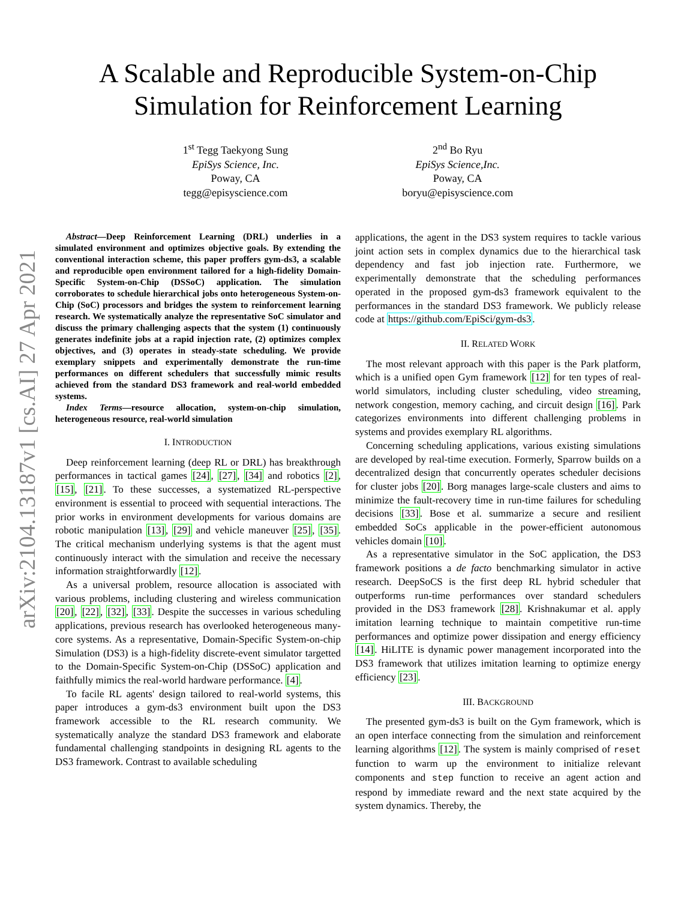arXiv:2104.13187v1 [cs.AI] 27 Apr 2021
A Scalable and Reproducible System-on-Chip
Simulation for Reinforcement Learning
1<sup>st</sup> Tegg Taekyong Sung
EpiSys Science, Inc.
Poway, CA
tegg@episyscience.com
2<sup>nd</sup> Bo Ryu
EpiSys Science,Inc.
Poway, CA
boryu@episyscience.com
Abstract—Deep Reinforcement Learning (DRL) underlies in a simulated environment and optimizes objective goals. By extending the conventional interaction scheme, this paper proffers gym-ds3, a scalable and reproducible open environment tailored for a high-fidelity Domain-Specific System-on-Chip (DSSoC) application. The simulation corroborates to schedule hierarchical jobs onto heterogeneous System-on-Chip (SoC) processors and bridges the system to reinforcement learning research. We systematically analyze the representative SoC simulator and discuss the primary challenging aspects that the system (1) continuously generates indefinite jobs at a rapid injection rate, (2) optimizes complex objectives, and (3) operates in steady-state scheduling. We provide exemplary snippets and experimentally demonstrate the run-time performances on different schedulers that successfully mimic results achieved from the standard DS3 framework and real-world embedded systems.
Index Terms—resource allocation, system-on-chip simulation, heterogeneous resource, real-world simulation
I. INTRODUCTION
Deep reinforcement learning (deep RL or DRL) has breakthrough performances in tactical games [24], [27], [34] and robotics [2], [15], [21]. To these successes, a systematized RL-perspective environment is essential to proceed with sequential interactions. The prior works in environment developments for various domains are robotic manipulation [13], [29] and vehicle maneuver [25], [35]. The critical mechanism underlying systems is that the agent must continuously interact with the simulation and receive the necessary information straightforwardly [12].
As a universal problem, resource allocation is associated with various problems, including clustering and wireless communication [20], [22], [32], [33]. Despite the successes in various scheduling applications, previous research has overlooked heterogeneous many-core systems. As a representative, Domain-Specific System-on-chip Simulation (DS3) is a high-fidelity discrete-event simulator targetted to the Domain-Specific System-on-Chip (DSSoC) application and faithfully mimics the real-world hardware performance. [4].
To facile RL agents' design tailored to real-world systems, this paper introduces a gym-ds3 environment built upon the DS3 framework accessible to the RL research community. We systematically analyze the standard DS3 framework and elaborate fundamental challenging standpoints in designing RL agents to the DS3 framework. Contrast to available scheduling
applications, the agent in the DS3 system requires to tackle various joint action sets in complex dynamics due to the hierarchical task dependency and fast job injection rate. Furthermore, we experimentally demonstrate that the scheduling performances operated in the proposed gym-ds3 framework equivalent to the performances in the standard DS3 framework. We publicly release code at https://github.com/EpiSci/gym-ds3.
II. RELATED WORK
The most relevant approach with this paper is the Park platform, which is a unified open Gym framework [12] for ten types of real-world simulators, including cluster scheduling, video streaming, network congestion, memory caching, and circuit design [16]. Park categorizes environments into different challenging problems in systems and provides exemplary RL algorithms.
Concerning scheduling applications, various existing simulations are developed by real-time execution. Formerly, Sparrow builds on a decentralized design that concurrently operates scheduler decisions for cluster jobs [20]. Borg manages large-scale clusters and aims to minimize the fault-recovery time in run-time failures for scheduling decisions [33]. Bose et al. summarize a secure and resilient embedded SoCs applicable in the power-efficient autonomous vehicles domain [10].
As a representative simulator in the SoC application, the DS3 framework positions a de facto benchmarking simulator in active research. DeepSoCS is the first deep RL hybrid scheduler that outperforms run-time performances over standard schedulers provided in the DS3 framework [28]. Krishnakumar et al. apply imitation learning technique to maintain competitive run-time performances and optimize power dissipation and energy efficiency [14]. HiLITE is dynamic power management incorporated into the DS3 framework that utilizes imitation learning to optimize energy efficiency [23].
III. BACKGROUND
The presented gym-ds3 is built on the Gym framework, which is an open interface connecting from the simulation and reinforcement learning algorithms [12]. The system is mainly comprised of reset function to warm up the environment to initialize relevant components and step function to receive an agent action and respond by immediate reward and the next state acquired by the system dynamics. Thereby, the